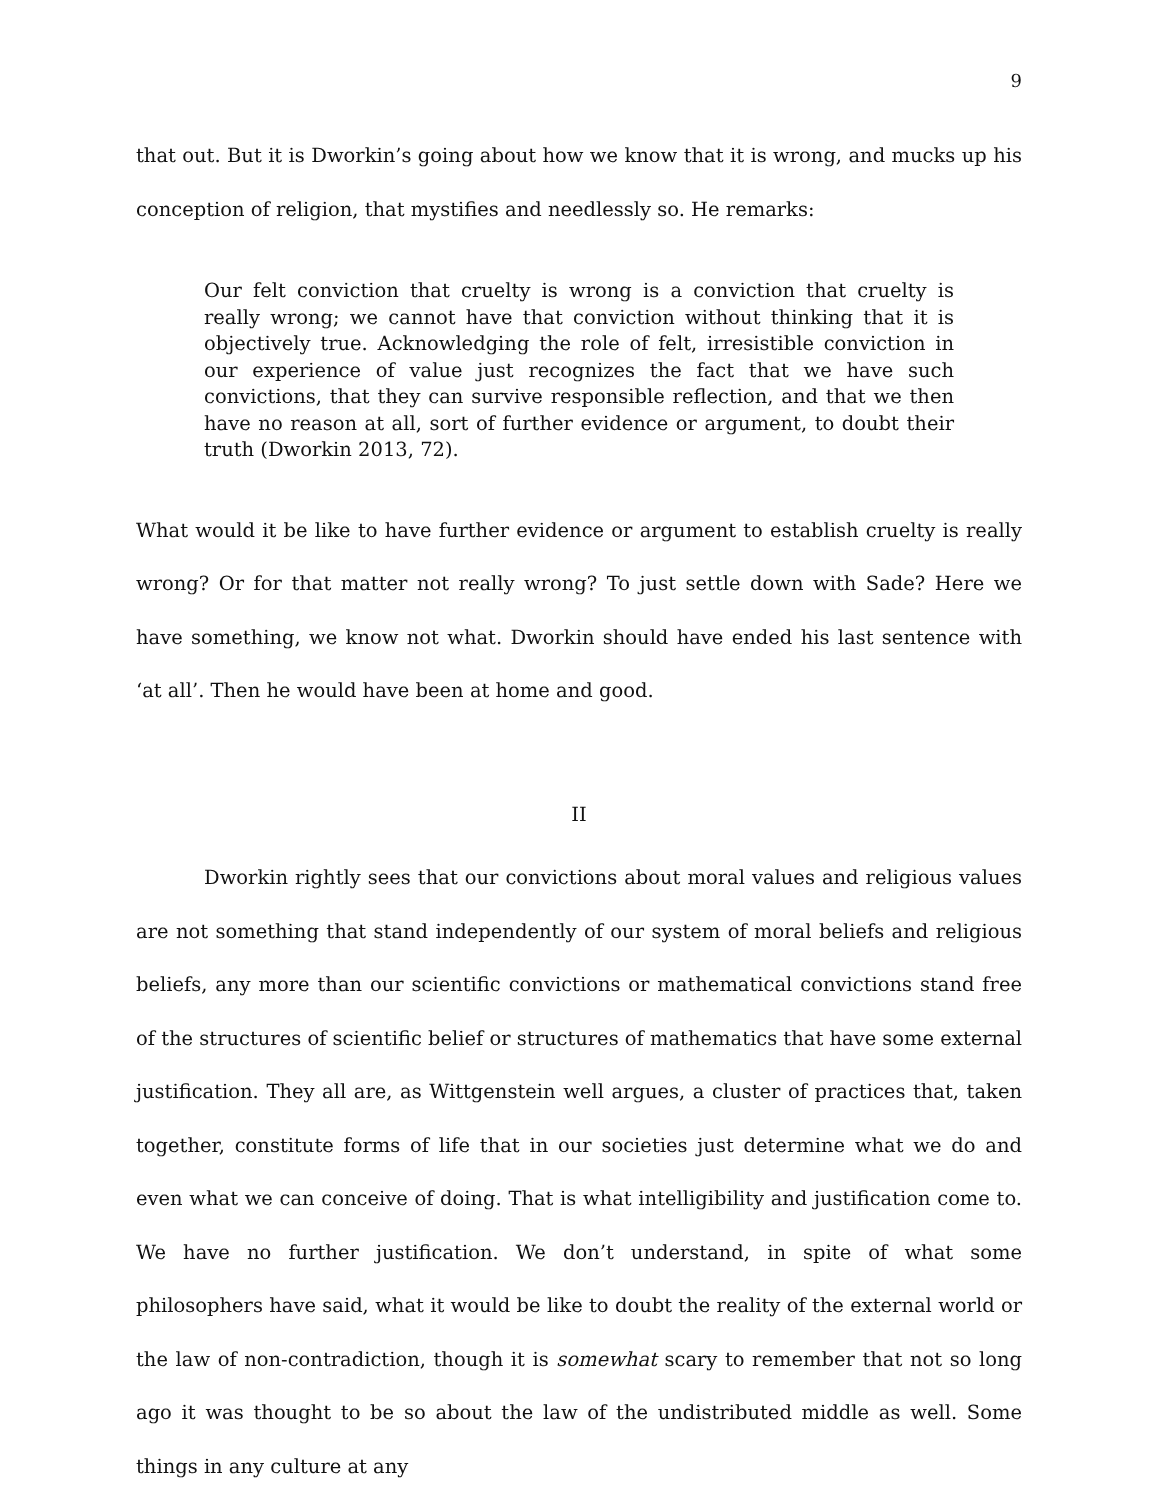9
that out. But it is Dworkin’s going about how we know that it is wrong, and mucks up his conception of religion, that mystifies and needlessly so. He remarks:
Our felt conviction that cruelty is wrong is a conviction that cruelty is really wrong; we cannot have that conviction without thinking that it is objectively true. Acknowledging the role of felt, irresistible conviction in our experience of value just recognizes the fact that we have such convictions, that they can survive responsible reflection, and that we then have no reason at all, sort of further evidence or argument, to doubt their truth (Dworkin 2013, 72).
What would it be like to have further evidence or argument to establish cruelty is really wrong? Or for that matter not really wrong? To just settle down with Sade? Here we have something, we know not what. Dworkin should have ended his last sentence with ‘at all’. Then he would have been at home and good.
II
Dworkin rightly sees that our convictions about moral values and religious values are not something that stand independently of our system of moral beliefs and religious beliefs, any more than our scientific convictions or mathematical convictions stand free of the structures of scientific belief or structures of mathematics that have some external justification. They all are, as Wittgenstein well argues, a cluster of practices that, taken together, constitute forms of life that in our societies just determine what we do and even what we can conceive of doing. That is what intelligibility and justification come to. We have no further justification. We don’t understand, in spite of what some philosophers have said, what it would be like to doubt the reality of the external world or the law of non-contradiction, though it is somewhat scary to remember that not so long ago it was thought to be so about the law of the undistributed middle as well. Some things in any culture at any